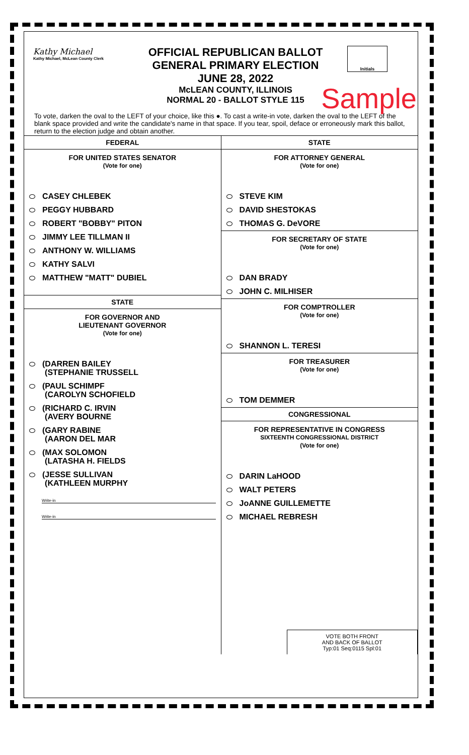Kathy Michael
Kathy Michael, McLean County Clerk
OFFICIAL REPUBLICAN BALLOT
GENERAL PRIMARY ELECTION
JUNE 28, 2022
McLEAN COUNTY, ILLINOIS
NORMAL 20 - BALLOT STYLE 115
Initials
Sample
To vote, darken the oval to the LEFT of your choice, like this ●. To cast a write-in vote, darken the oval to the LEFT of the blank space provided and write the candidate's name in that space. If you tear, spoil, deface or erroneously mark this ballot, return to the election judge and obtain another.
FEDERAL
FOR UNITED STATES SENATOR
(Vote for one)
CASEY CHLEBEK
PEGGY HUBBARD
ROBERT "BOBBY" PITON
JIMMY LEE TILLMAN II
ANTHONY W. WILLIAMS
KATHY SALVI
MATTHEW "MATT" DUBIEL
STATE
FOR GOVERNOR AND
LIEUTENANT GOVERNOR
(Vote for one)
(DARREN BAILEY
(STEPHANIE TRUSSELL
(PAUL SCHIMPF
(CAROLYN SCHOFIELD
(RICHARD C. IRVIN
(AVERY BOURNE
(GARY RABINE
(AARON DEL MAR
(MAX SOLOMON
(LATASHA H. FIELDS
(JESSE SULLIVAN
(KATHLEEN MURPHY
Write-in
Write-in
STATE
FOR ATTORNEY GENERAL
(Vote for one)
STEVE KIM
DAVID SHESTOKAS
THOMAS G. DeVORE
FOR SECRETARY OF STATE
(Vote for one)
DAN BRADY
JOHN C. MILHISER
FOR COMPTROLLER
(Vote for one)
SHANNON L. TERESI
FOR TREASURER
(Vote for one)
TOM DEMMER
CONGRESSIONAL
FOR REPRESENTATIVE IN CONGRESS
SIXTEENTH CONGRESSIONAL DISTRICT
(Vote for one)
DARIN LaHOOD
WALT PETERS
JoANNE GUILLEMETTE
MICHAEL REBRESH
VOTE BOTH FRONT
AND BACK OF BALLOT
Typ:01 Seq:0115 Spl:01